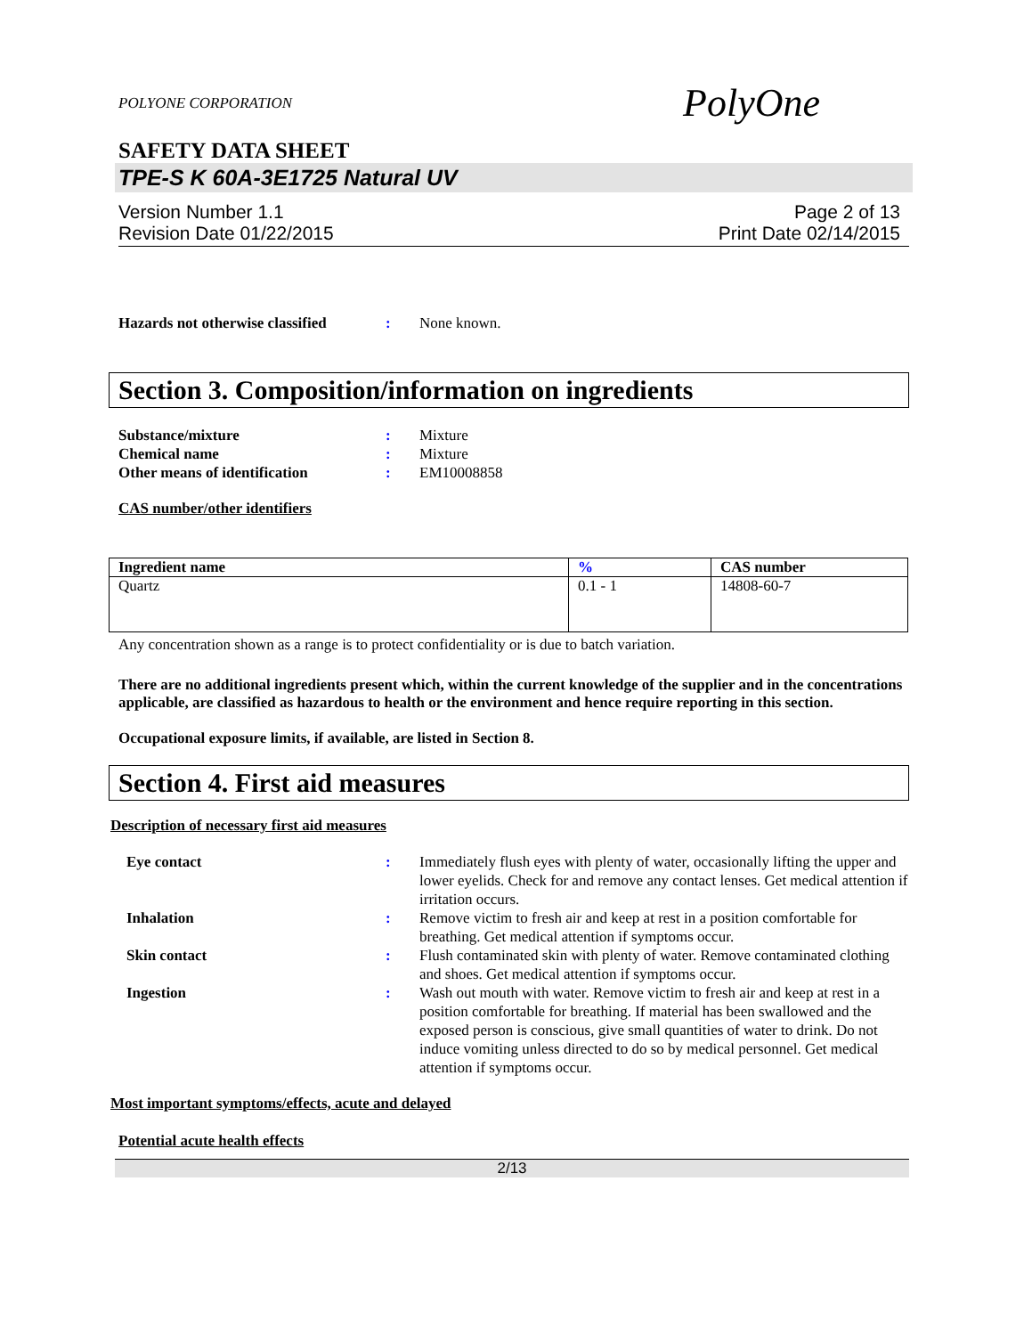POLYONE CORPORATION PolyOne
SAFETY DATA SHEET
TPE-S K 60A-3E1725 Natural UV
Version Number 1.1
Revision Date 01/22/2015
Page 2 of 13
Print Date 02/14/2015
Hazards not otherwise classified
: None known.
Section 3. Composition/information on ingredients
Substance/mixture : Mixture
Chemical name : Mixture
Other means of identification : EM10008858
CAS number/other identifiers
| Ingredient name | % | CAS number |
| --- | --- | --- |
| Quartz | 0.1 - 1 | 14808-60-7 |
Any concentration shown as a range is to protect confidentiality or is due to batch variation.
There are no additional ingredients present which, within the current knowledge of the supplier and in the concentrations applicable, are classified as hazardous to health or the environment and hence require reporting in this section.
Occupational exposure limits, if available, are listed in Section 8.
Section 4. First aid measures
Description of necessary first aid measures
Eye contact : Immediately flush eyes with plenty of water, occasionally lifting the upper and lower eyelids. Check for and remove any contact lenses. Get medical attention if irritation occurs.
Inhalation : Remove victim to fresh air and keep at rest in a position comfortable for breathing. Get medical attention if symptoms occur.
Skin contact : Flush contaminated skin with plenty of water. Remove contaminated clothing and shoes. Get medical attention if symptoms occur.
Ingestion : Wash out mouth with water. Remove victim to fresh air and keep at rest in a position comfortable for breathing. If material has been swallowed and the exposed person is conscious, give small quantities of water to drink. Do not induce vomiting unless directed to do so by medical personnel. Get medical attention if symptoms occur.
Most important symptoms/effects, acute and delayed
Potential acute health effects
2/13